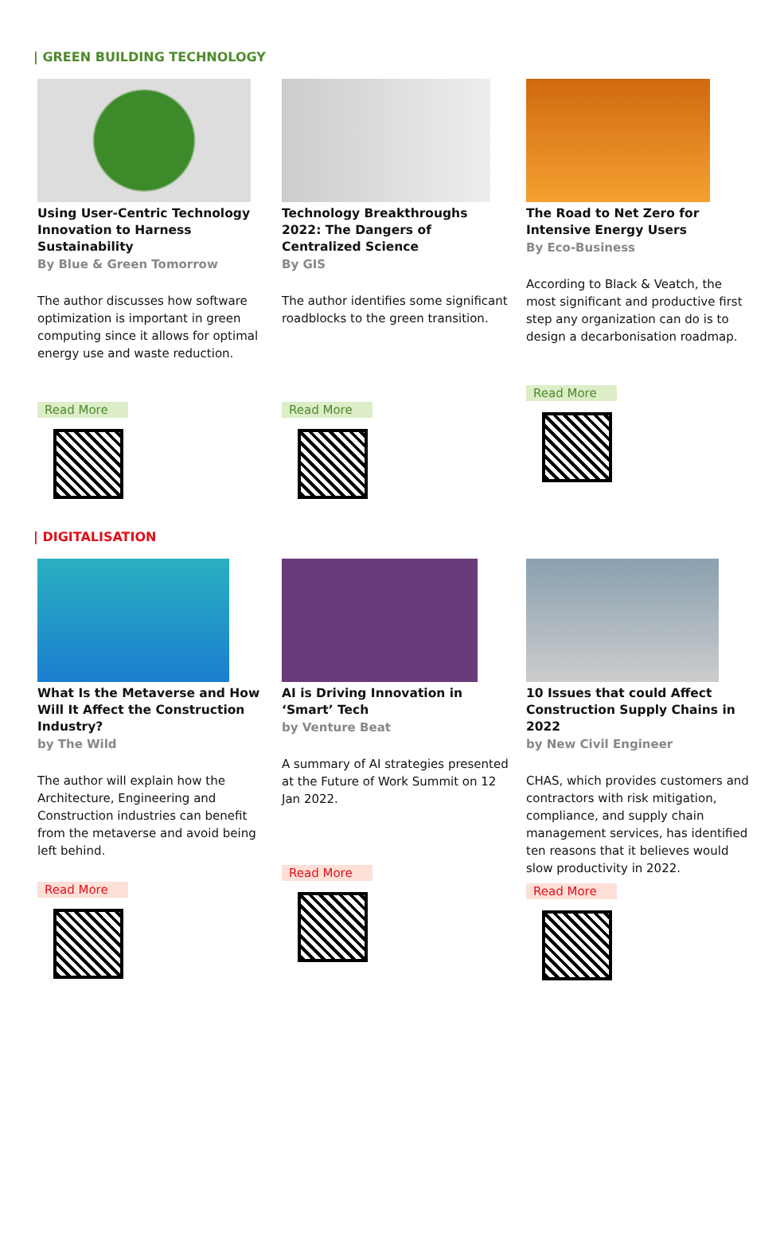| GREEN BUILDING TECHNOLOGY
Using User-Centric Technology Innovation to Harness Sustainability
By Blue & Green Tomorrow
The author discusses how software optimization is important in green computing since it allows for optimal energy use and waste reduction.
Read More
Technology Breakthroughs 2022: The Dangers of Centralized Science
By GIS
The author identifies some significant roadblocks to the green transition.
Read More
The Road to Net Zero for Intensive Energy Users
By Eco-Business
According to Black & Veatch, the most significant and productive first step any organization can do is to design a decarbonisation roadmap.
Read More
| DIGITALISATION
What Is the Metaverse and How Will It Affect the Construction Industry?
by The Wild
The author will explain how the Architecture, Engineering and Construction industries can benefit from the metaverse and avoid being left behind.
Read More
AI is Driving Innovation in ‘Smart’ Tech
by Venture Beat
A summary of AI strategies presented at the Future of Work Summit on 12 Jan 2022.
Read More
10 Issues that could Affect Construction Supply Chains in 2022
by New Civil Engineer
CHAS, which provides customers and contractors with risk mitigation, compliance, and supply chain management services, has identified ten reasons that it believes would slow productivity in 2022.
Read More